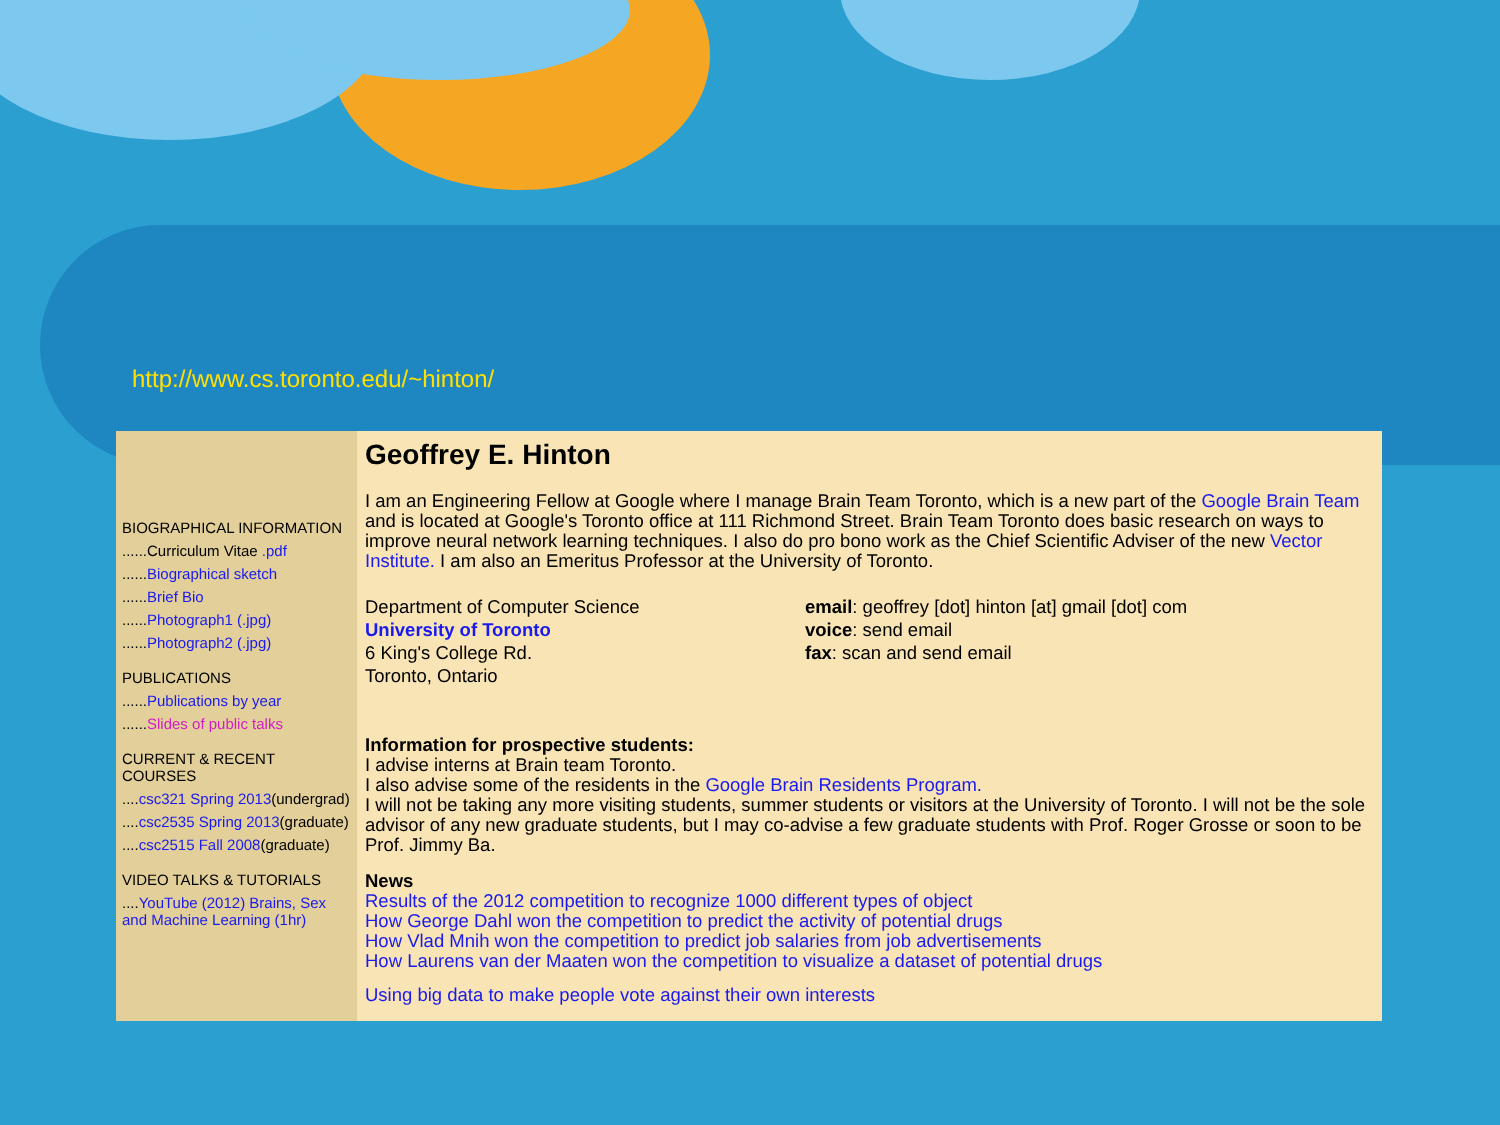http://www.cs.toronto.edu/~hinton/
BIOGRAPHICAL INFORMATION
......Curriculum Vitae .pdf
......Biographical sketch
......Brief Bio
......Photograph1 (.jpg)
......Photograph2 (.jpg)
PUBLICATIONS
......Publications by year
......Slides of public talks
CURRENT & RECENT COURSES
....csc321 Spring 2013(undergrad)
....csc2535 Spring 2013(graduate)
....csc2515 Fall 2008(graduate)
VIDEO TALKS & TUTORIALS
....YouTube (2012) Brains, Sex and Machine Learning (1hr)
Geoffrey E. Hinton
I am an Engineering Fellow at Google where I manage Brain Team Toronto, which is a new part of the Google Brain Team and is located at Google's Toronto office at 111 Richmond Street. Brain Team Toronto does basic research on ways to improve neural network learning techniques. I also do pro bono work as the Chief Scientific Adviser of the new Vector Institute. I am also an Emeritus Professor at the University of Toronto.
Department of Computer Science
University of Toronto
6 King's College Rd.
Toronto, Ontario
email: geoffrey [dot] hinton [at] gmail [dot] com
voice: send email
fax: scan and send email
Information for prospective students:
I advise interns at Brain team Toronto.
I also advise some of the residents in the Google Brain Residents Program.
I will not be taking any more visiting students, summer students or visitors at the University of Toronto. I will not be the sole advisor of any new graduate students, but I may co-advise a few graduate students with Prof. Roger Grosse or soon to be Prof. Jimmy Ba.
News
Results of the 2012 competition to recognize 1000 different types of object
How George Dahl won the competition to predict the activity of potential drugs
How Vlad Mnih won the competition to predict job salaries from job advertisements
How Laurens van der Maaten won the competition to visualize a dataset of potential drugs
Using big data to make people vote against their own interests